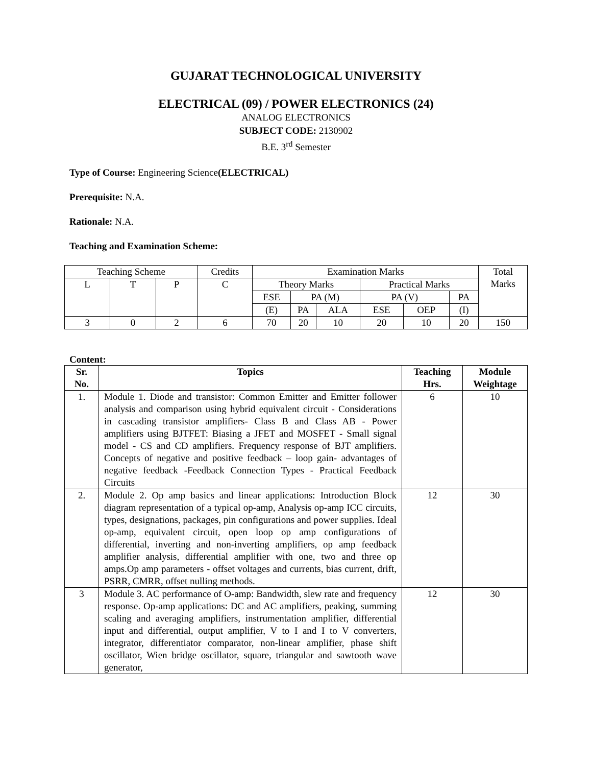GUJARAT TECHNOLOGICAL UNIVERSITY
ELECTRICAL (09) / POWER ELECTRONICS (24)
ANALOG ELECTRONICS
SUBJECT CODE: 2130902
B.E. 3<sup>rd</sup> Semester
Type of Course: Engineering Science(ELECTRICAL)
Prerequisite: N.A.
Rationale: N.A.
Teaching and Examination Scheme:
| Teaching Scheme | | | Credits | Examination Marks | | | | | | Total Marks |
| L | T | P | C | Theory Marks | | | Practical Marks | | | |
| | | | | ESE | PA (M) | | PA (V) | | PA | |
| | | | | (E) | PA | ALA | ESE | OEP | (I) | |
| 3 | 0 | 2 | 6 | 70 | 20 | 10 | 20 | 10 | 20 | 150 |
Content:
| Sr. No. | Topics | Teaching Hrs. | Module Weightage |
| --- | --- | --- | --- |
| 1. | Module 1. Diode and transistor: Common Emitter and Emitter follower analysis and comparison using hybrid equivalent circuit - Considerations in cascading transistor amplifiers- Class B and Class AB - Power amplifiers using BJTFET: Biasing a JFET and MOSFET - Small signal model - CS and CD amplifiers. Frequency response of BJT amplifiers. Concepts of negative and positive feedback – loop gain- advantages of negative feedback -Feedback Connection Types - Practical Feedback Circuits | 6 | 10 |
| 2. | Module 2. Op amp basics and linear applications: Introduction Block diagram representation of a typical op-amp, Analysis op-amp ICC circuits, types, designations, packages, pin configurations and power supplies. Ideal op-amp, equivalent circuit, open loop op amp configurations of differential, inverting and non-inverting amplifiers, op amp feedback amplifier analysis, differential amplifier with one, two and three op amps.Op amp parameters - offset voltages and currents, bias current, drift, PSRR, CMRR, offset nulling methods. | 12 | 30 |
| 3 | Module 3. AC performance of O-amp: Bandwidth, slew rate and frequency response. Op-amp applications: DC and AC amplifiers, peaking, summing scaling and averaging amplifiers, instrumentation amplifier, differential input and differential, output amplifier, V to I and I to V converters, integrator, differentiator comparator, non-linear amplifier, phase shift oscillator, Wien bridge oscillator, square, triangular and sawtooth wave generator, | 12 | 30 |